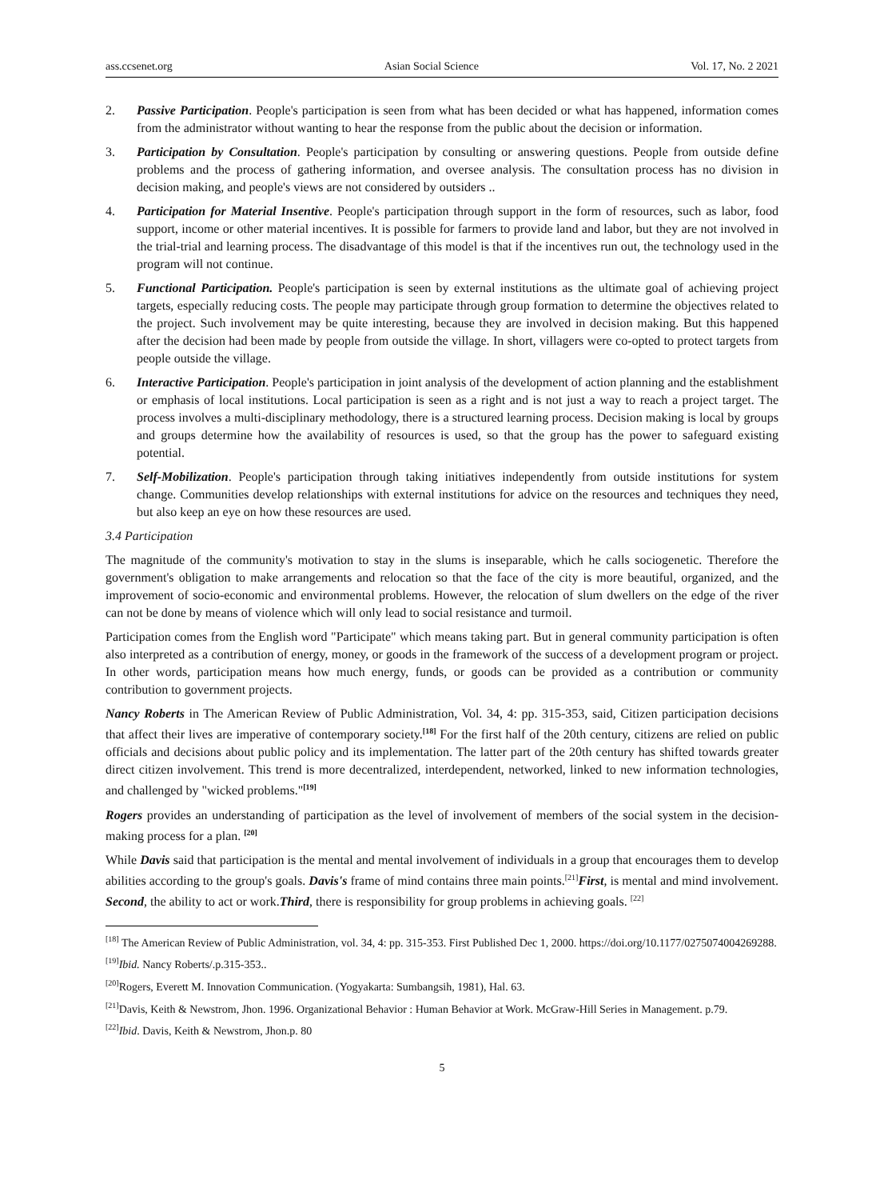ass.ccsenet.org Asian Social Science Vol. 17, No. 2 2021
2. Passive Participation. People's participation is seen from what has been decided or what has happened, information comes from the administrator without wanting to hear the response from the public about the decision or information.
3. Participation by Consultation. People's participation by consulting or answering questions. People from outside define problems and the process of gathering information, and oversee analysis. The consultation process has no division in decision making, and people's views are not considered by outsiders ..
4. Participation for Material Insentive. People's participation through support in the form of resources, such as labor, food support, income or other material incentives. It is possible for farmers to provide land and labor, but they are not involved in the trial-trial and learning process. The disadvantage of this model is that if the incentives run out, the technology used in the program will not continue.
5. Functional Participation. People's participation is seen by external institutions as the ultimate goal of achieving project targets, especially reducing costs. The people may participate through group formation to determine the objectives related to the project. Such involvement may be quite interesting, because they are involved in decision making. But this happened after the decision had been made by people from outside the village. In short, villagers were co-opted to protect targets from people outside the village.
6. Interactive Participation. People's participation in joint analysis of the development of action planning and the establishment or emphasis of local institutions. Local participation is seen as a right and is not just a way to reach a project target. The process involves a multi-disciplinary methodology, there is a structured learning process. Decision making is local by groups and groups determine how the availability of resources is used, so that the group has the power to safeguard existing potential.
7. Self-Mobilization. People's participation through taking initiatives independently from outside institutions for system change. Communities develop relationships with external institutions for advice on the resources and techniques they need, but also keep an eye on how these resources are used.
3.4 Participation
The magnitude of the community's motivation to stay in the slums is inseparable, which he calls sociogenetic. Therefore the government's obligation to make arrangements and relocation so that the face of the city is more beautiful, organized, and the improvement of socio-economic and environmental problems. However, the relocation of slum dwellers on the edge of the river can not be done by means of violence which will only lead to social resistance and turmoil.
Participation comes from the English word "Participate" which means taking part. But in general community participation is often also interpreted as a contribution of energy, money, or goods in the framework of the success of a development program or project. In other words, participation means how much energy, funds, or goods can be provided as a contribution or community contribution to government projects.
Nancy Roberts in The American Review of Public Administration, Vol. 34, 4: pp. 315-353, said, Citizen participation decisions that affect their lives are imperative of contemporary society.<sup>[18]</sup> For the first half of the 20th century, citizens are relied on public officials and decisions about public policy and its implementation. The latter part of the 20th century has shifted towards greater direct citizen involvement. This trend is more decentralized, interdependent, networked, linked to new information technologies, and challenged by "wicked problems."<sup>[19]</sup>
Rogers provides an understanding of participation as the level of involvement of members of the social system in the decision-making process for a plan. <sup>[20]</sup>
While Davis said that participation is the mental and mental involvement of individuals in a group that encourages them to develop abilities according to the group's goals. Davis's frame of mind contains three main points.<sup>[21]</sup>First, is mental and mind involvement. Second, the ability to act or work.Third, there is responsibility for group problems in achieving goals. <sup>[22]</sup>
<sup>[18]</sup> The American Review of Public Administration, vol. 34, 4: pp. 315-353. First Published Dec 1, 2000. https://doi.org/10.1177/0275074004269288.
<sup>[19]</sup> Ibid. Nancy Roberts/.p.315-353..
<sup>[20]</sup> Rogers, Everett M. Innovation Communication. (Yogyakarta: Sumbangsih, 1981), Hal. 63.
<sup>[21]</sup> Davis, Keith & Newstrom, Jhon. 1996. Organizational Behavior : Human Behavior at Work. McGraw-Hill Series in Management. p.79.
<sup>[22]</sup> Ibid. Davis, Keith & Newstrom, Jhon.p. 80
5